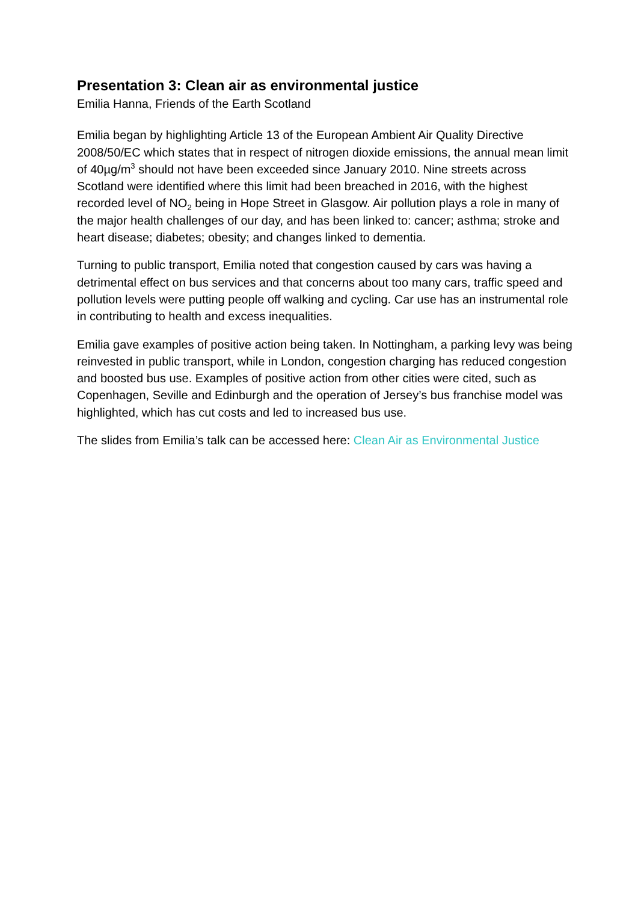Presentation 3: Clean air as environmental justice
Emilia Hanna, Friends of the Earth Scotland
Emilia began by highlighting Article 13 of the European Ambient Air Quality Directive 2008/50/EC which states that in respect of nitrogen dioxide emissions, the annual mean limit of 40µg/m<sup>3</sup> should not have been exceeded since January 2010. Nine streets across Scotland were identified where this limit had been breached in 2016, with the highest recorded level of NO<sub>2</sub> being in Hope Street in Glasgow. Air pollution plays a role in many of the major health challenges of our day, and has been linked to: cancer; asthma; stroke and heart disease; diabetes; obesity; and changes linked to dementia.
Turning to public transport, Emilia noted that congestion caused by cars was having a detrimental effect on bus services and that concerns about too many cars, traffic speed and pollution levels were putting people off walking and cycling. Car use has an instrumental role in contributing to health and excess inequalities.
Emilia gave examples of positive action being taken. In Nottingham, a parking levy was being reinvested in public transport, while in London, congestion charging has reduced congestion and boosted bus use. Examples of positive action from other cities were cited, such as Copenhagen, Seville and Edinburgh and the operation of Jersey’s bus franchise model was highlighted, which has cut costs and led to increased bus use.
The slides from Emilia’s talk can be accessed here: Clean Air as Environmental Justice